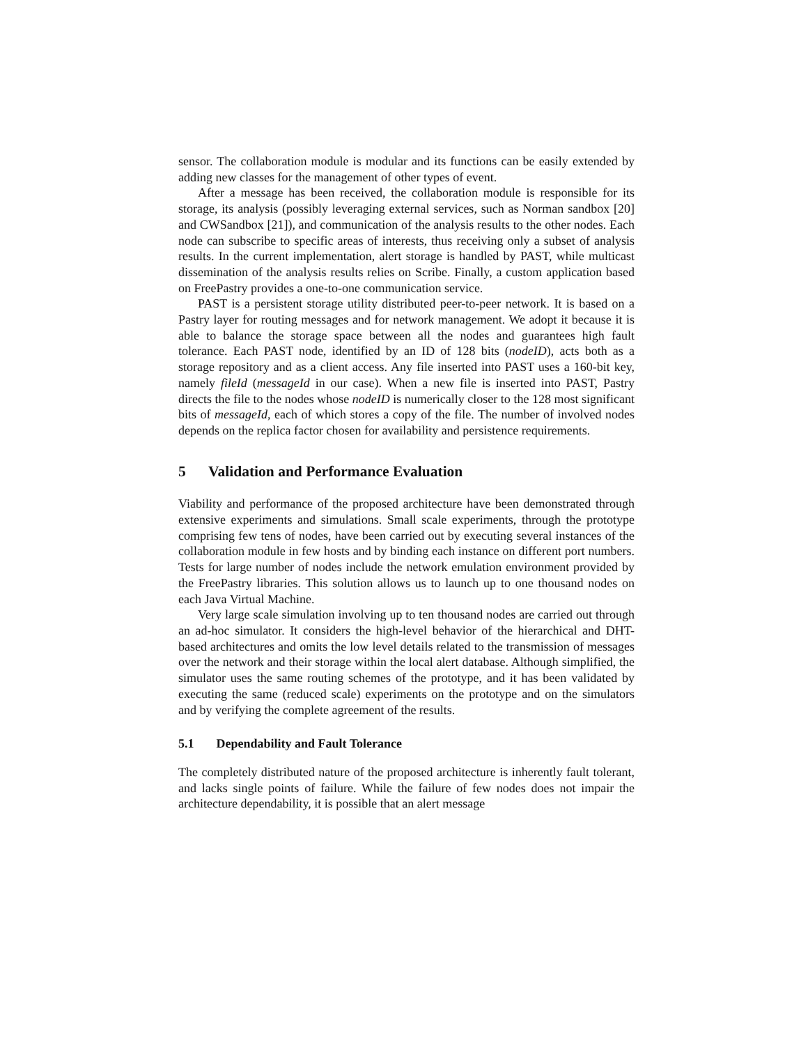sensor. The collaboration module is modular and its functions can be easily extended by adding new classes for the management of other types of event.
After a message has been received, the collaboration module is responsible for its storage, its analysis (possibly leveraging external services, such as Norman sandbox [20] and CWSandbox [21]), and communication of the analysis results to the other nodes. Each node can subscribe to specific areas of interests, thus receiving only a subset of analysis results. In the current implementation, alert storage is handled by PAST, while multicast dissemination of the analysis results relies on Scribe. Finally, a custom application based on FreePastry provides a one-to-one communication service.
PAST is a persistent storage utility distributed peer-to-peer network. It is based on a Pastry layer for routing messages and for network management. We adopt it because it is able to balance the storage space between all the nodes and guarantees high fault tolerance. Each PAST node, identified by an ID of 128 bits (nodeID), acts both as a storage repository and as a client access. Any file inserted into PAST uses a 160-bit key, namely fileId (messageId in our case). When a new file is inserted into PAST, Pastry directs the file to the nodes whose nodeID is numerically closer to the 128 most significant bits of messageId, each of which stores a copy of the file. The number of involved nodes depends on the replica factor chosen for availability and persistence requirements.
5 Validation and Performance Evaluation
Viability and performance of the proposed architecture have been demonstrated through extensive experiments and simulations. Small scale experiments, through the prototype comprising few tens of nodes, have been carried out by executing several instances of the collaboration module in few hosts and by binding each instance on different port numbers. Tests for large number of nodes include the network emulation environment provided by the FreePastry libraries. This solution allows us to launch up to one thousand nodes on each Java Virtual Machine.
Very large scale simulation involving up to ten thousand nodes are carried out through an ad-hoc simulator. It considers the high-level behavior of the hierarchical and DHT-based architectures and omits the low level details related to the transmission of messages over the network and their storage within the local alert database. Although simplified, the simulator uses the same routing schemes of the prototype, and it has been validated by executing the same (reduced scale) experiments on the prototype and on the simulators and by verifying the complete agreement of the results.
5.1 Dependability and Fault Tolerance
The completely distributed nature of the proposed architecture is inherently fault tolerant, and lacks single points of failure. While the failure of few nodes does not impair the architecture dependability, it is possible that an alert message